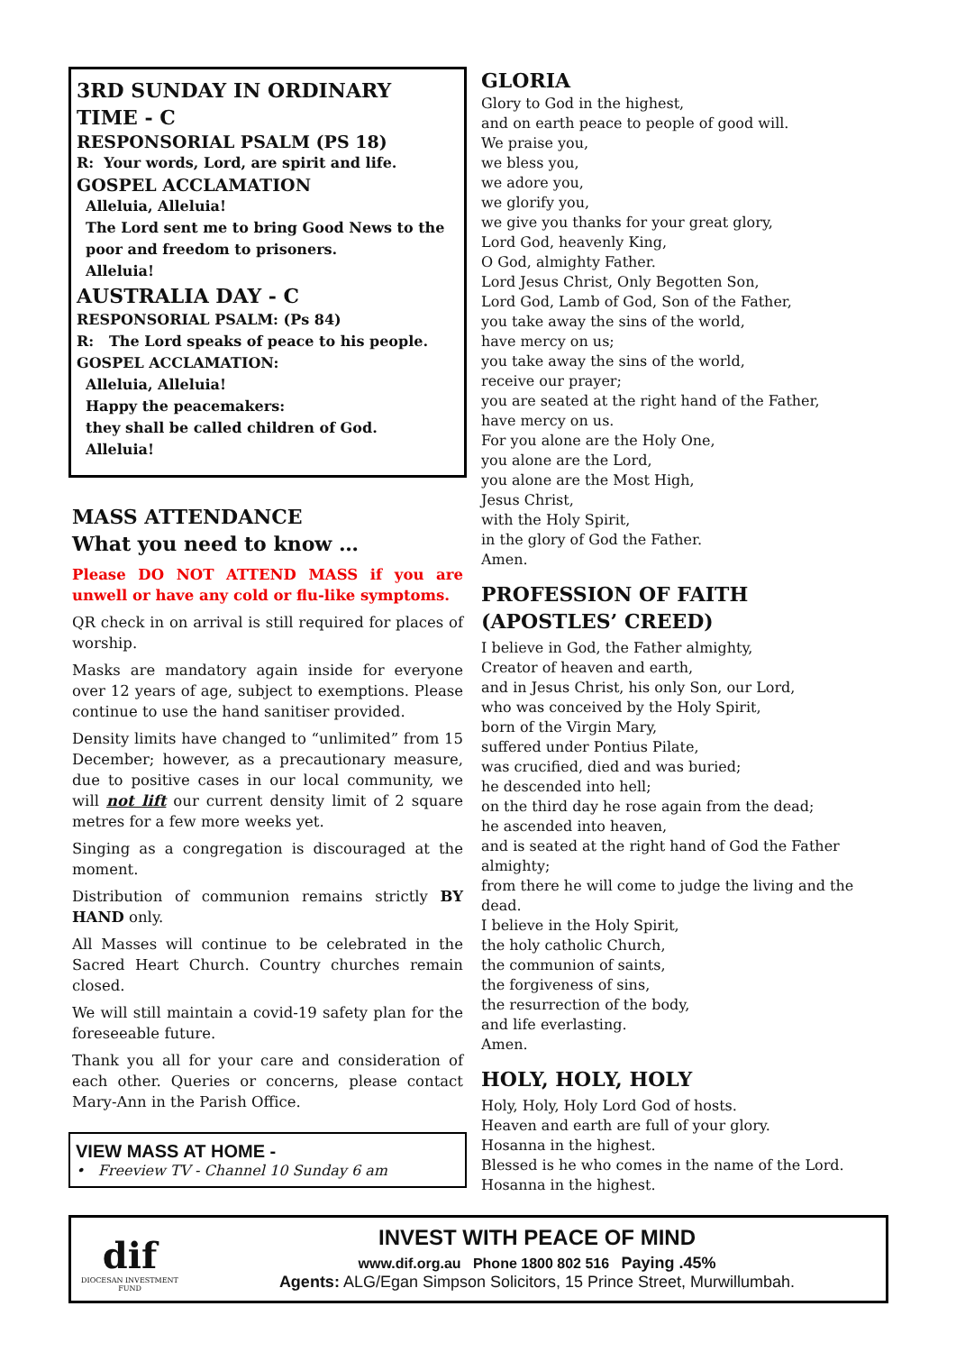3RD SUNDAY IN ORDINARY TIME - C
RESPONSORIAL PSALM (PS 18)
R: Your words, Lord, are spirit and life.
GOSPEL ACCLAMATION
Alleluia, Alleluia!
The Lord sent me to bring Good News to the poor and freedom to prisoners.
Alleluia!
AUSTRALIA DAY - C
RESPONSORIAL PSALM: (Ps 84)
R: The Lord speaks of peace to his people.
GOSPEL ACCLAMATION:
Alleluia, Alleluia!
Happy the peacemakers:
they shall be called children of God.
Alleluia!
MASS ATTENDANCE
What you need to know …
Please DO NOT ATTEND MASS if you are unwell or have any cold or flu-like symptoms.
QR check in on arrival is still required for places of worship.
Masks are mandatory again inside for everyone over 12 years of age, subject to exemptions. Please continue to use the hand sanitiser provided.
Density limits have changed to “unlimited” from 15 December; however, as a precautionary measure, due to positive cases in our local community, we will not lift our current density limit of 2 square metres for a few more weeks yet.
Singing as a congregation is discouraged at the moment.
Distribution of communion remains strictly BY HAND only.
All Masses will continue to be celebrated in the Sacred Heart Church. Country churches remain closed.
We will still maintain a covid-19 safety plan for the foreseeable future.
Thank you all for your care and consideration of each other. Queries or concerns, please contact Mary-Ann in the Parish Office.
VIEW MASS AT HOME -
• Freeview TV - Channel 10 Sunday 6 am
GLORIA
Glory to God in the highest,
and on earth peace to people of good will.
We praise you,
we bless you,
we adore you,
we glorify you,
we give you thanks for your great glory,
Lord God, heavenly King,
O God, almighty Father.
Lord Jesus Christ, Only Begotten Son,
Lord God, Lamb of God, Son of the Father,
you take away the sins of the world,
have mercy on us;
you take away the sins of the world,
receive our prayer;
you are seated at the right hand of the Father,
have mercy on us.
For you alone are the Holy One,
you alone are the Lord,
you alone are the Most High,
Jesus Christ,
with the Holy Spirit,
in the glory of God the Father.
Amen.
PROFESSION OF FAITH
(APOSTLES’ CREED)
I believe in God, the Father almighty,
Creator of heaven and earth,
and in Jesus Christ, his only Son, our Lord,
who was conceived by the Holy Spirit,
born of the Virgin Mary,
suffered under Pontius Pilate,
was crucified, died and was buried;
he descended into hell;
on the third day he rose again from the dead;
he ascended into heaven,
and is seated at the right hand of God the Father almighty;
from there he will come to judge the living and the dead.
I believe in the Holy Spirit,
the holy catholic Church,
the communion of saints,
the forgiveness of sins,
the resurrection of the body,
and life everlasting.
Amen.
HOLY, HOLY, HOLY
Holy, Holy, Holy Lord God of hosts.
Heaven and earth are full of your glory.
Hosanna in the highest.
Blessed is he who comes in the name of the Lord.
Hosanna in the highest.
dif
DIOCESAN INVESTMENT FUND
INVEST WITH PEACE OF MIND
www.dif.org.au Phone 1800 802 516 Paying .45%
Agents: ALG/Egan Simpson Solicitors, 15 Prince Street, Murwillumbah.